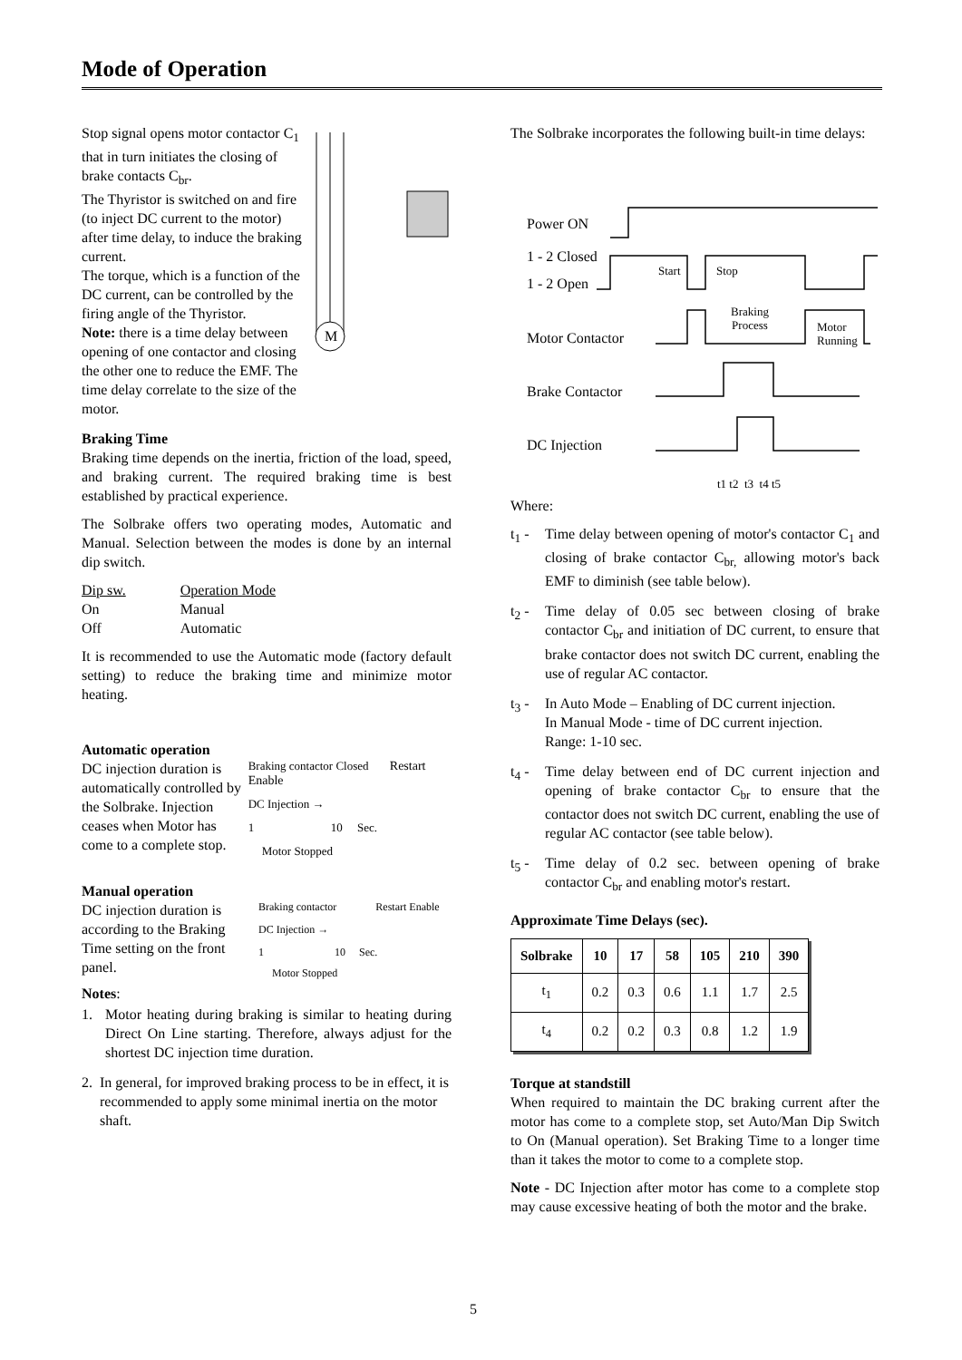Mode of Operation
Stop signal opens motor contactor C<sub>1</sub> that in turn initiates the closing of brake contacts C<sub>br</sub>.
The Thyristor is switched on and fire (to inject DC current to the motor) after time delay, to induce the braking current.
The torque, which is a function of the DC current, can be controlled by the firing angle of the Thyristor.
Note: there is a time delay between opening of one contactor and closing the other one to reduce the EMF. The time delay correlate to the size of the motor.
M
Braking Time
Braking time depends on the inertia, friction of the load, speed, and braking current. The required braking time is best established by practical experience.
The Solbrake offers two operating modes, Automatic and Manual. Selection between the modes is done by an internal dip switch.
| Dip sw. | Operation Mode |
| On | Manual |
| Off | Automatic |
It is recommended to use the Automatic mode (factory default setting) to reduce the braking time and minimize motor heating.
Automatic operation
DC injection duration is automatically controlled by the Solbrake. Injection ceases when Motor has come to a complete stop.
Braking contactor Closed Restart Enable
DC Injection →
1 10 Sec.
Motor Stopped
Manual operation
DC injection duration is according to the Braking Time setting on the front panel.
Braking contactor Restart Enable
DC Injection →
1 10 Sec.
Motor Stopped
Notes:
1. Motor heating during braking is similar to heating during Direct On Line starting. Therefore, always adjust for the shortest DC injection time duration.
2. In general, for improved braking process to be in effect, it is recommended to apply some minimal inertia on the motor shaft.
The Solbrake incorporates the following built-in time delays:
Power ON
1 - 2 Closed
1 - 2 Open
Start Stop
Braking
Process
Motor
Running
Motor Contactor
Brake Contactor
DC Injection
t1 t2 t3 t4 t5
Where:
t<sub>1</sub> - Time delay between opening of motor's contactor C<sub>1</sub> and closing of brake contactor C<sub>br,</sub> allowing motor's back EMF to diminish (see table below).
t<sub>2</sub> - Time delay of 0.05 sec between closing of brake contactor C<sub>br</sub> and initiation of DC current, to ensure that brake contactor does not switch DC current, enabling the use of regular AC contactor.
t<sub>3</sub> - In Auto Mode – Enabling of DC current injection.
In Manual Mode - time of DC current injection.
Range: 1-10 sec.
t<sub>4</sub> - Time delay between end of DC current injection and opening of brake contactor C<sub>br</sub> to ensure that the contactor does not switch DC current, enabling the use of regular AC contactor (see table below).
t<sub>5</sub> - Time delay of 0.2 sec. between opening of brake contactor C<sub>br</sub> and enabling motor's restart.
Approximate Time Delays (sec).
| Solbrake | 10 | 17 | 58 | 105 | 210 | 390 |
| --- | --- | --- | --- | --- | --- | --- |
| t<sub>1</sub> | 0.2 | 0.3 | 0.6 | 1.1 | 1.7 | 2.5 |
| t<sub>4</sub> | 0.2 | 0.2 | 0.3 | 0.8 | 1.2 | 1.9 |
Torque at standstill
When required to maintain the DC braking current after the motor has come to a complete stop, set Auto/Man Dip Switch to On (Manual operation). Set Braking Time to a longer time than it takes the motor to come to a complete stop.
Note - DC Injection after motor has come to a complete stop may cause excessive heating of both the motor and the brake.
5